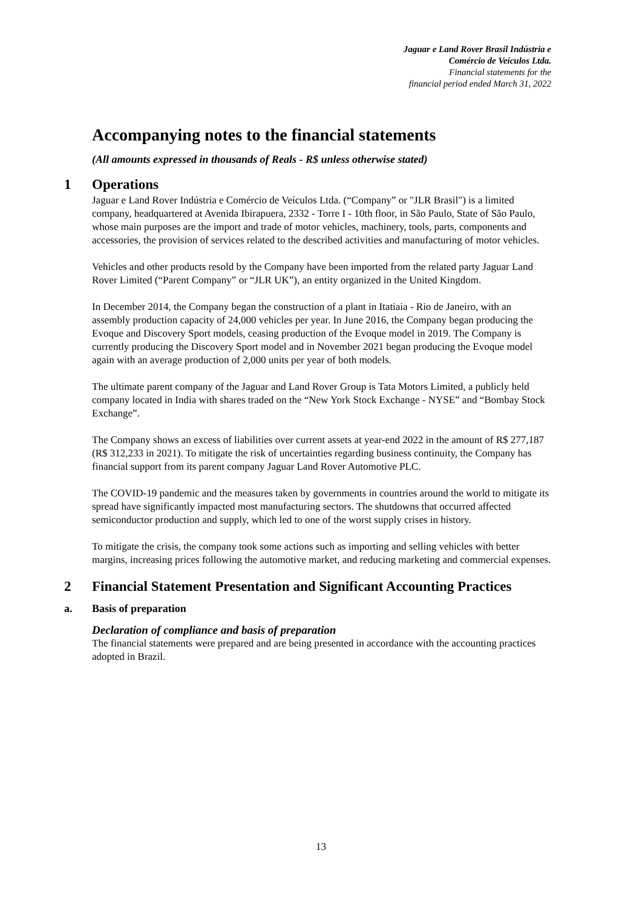Jaguar e Land Rover Brasil Indústria e
Comércio de Veículos Ltda.
Financial statements for the
financial period ended March 31, 2022
Accompanying notes to the financial statements
(All amounts expressed in thousands of Reals - R$ unless otherwise stated)
1 Operations
Jaguar e Land Rover Indústria e Comércio de Veículos Ltda. (“Company” or "JLR Brasil") is a limited company, headquartered at Avenida Ibirapuera, 2332 - Torre I - 10th floor, in São Paulo, State of São Paulo, whose main purposes are the import and trade of motor vehicles, machinery, tools, parts, components and accessories, the provision of services related to the described activities and manufacturing of motor vehicles.
Vehicles and other products resold by the Company have been imported from the related party Jaguar Land Rover Limited (“Parent Company” or “JLR UK”), an entity organized in the United Kingdom.
In December 2014, the Company began the construction of a plant in Itatiaia - Rio de Janeiro, with an assembly production capacity of 24,000 vehicles per year. In June 2016, the Company began producing the Evoque and Discovery Sport models, ceasing production of the Evoque model in 2019. The Company is currently producing the Discovery Sport model and in November 2021 began producing the Evoque model again with an average production of 2,000 units per year of both models.
The ultimate parent company of the Jaguar and Land Rover Group is Tata Motors Limited, a publicly held company located in India with shares traded on the “New York Stock Exchange - NYSE” and “Bombay Stock Exchange”.
The Company shows an excess of liabilities over current assets at year-end 2022 in the amount of R$ 277,187 (R$ 312,233 in 2021). To mitigate the risk of uncertainties regarding business continuity, the Company has financial support from its parent company Jaguar Land Rover Automotive PLC.
The COVID-19 pandemic and the measures taken by governments in countries around the world to mitigate its spread have significantly impacted most manufacturing sectors. The shutdowns that occurred affected semiconductor production and supply, which led to one of the worst supply crises in history.
To mitigate the crisis, the company took some actions such as importing and selling vehicles with better margins, increasing prices following the automotive market, and reducing marketing and commercial expenses.
2 Financial Statement Presentation and Significant Accounting Practices
a. Basis of preparation
Declaration of compliance and basis of preparation
The financial statements were prepared and are being presented in accordance with the accounting practices adopted in Brazil.
13